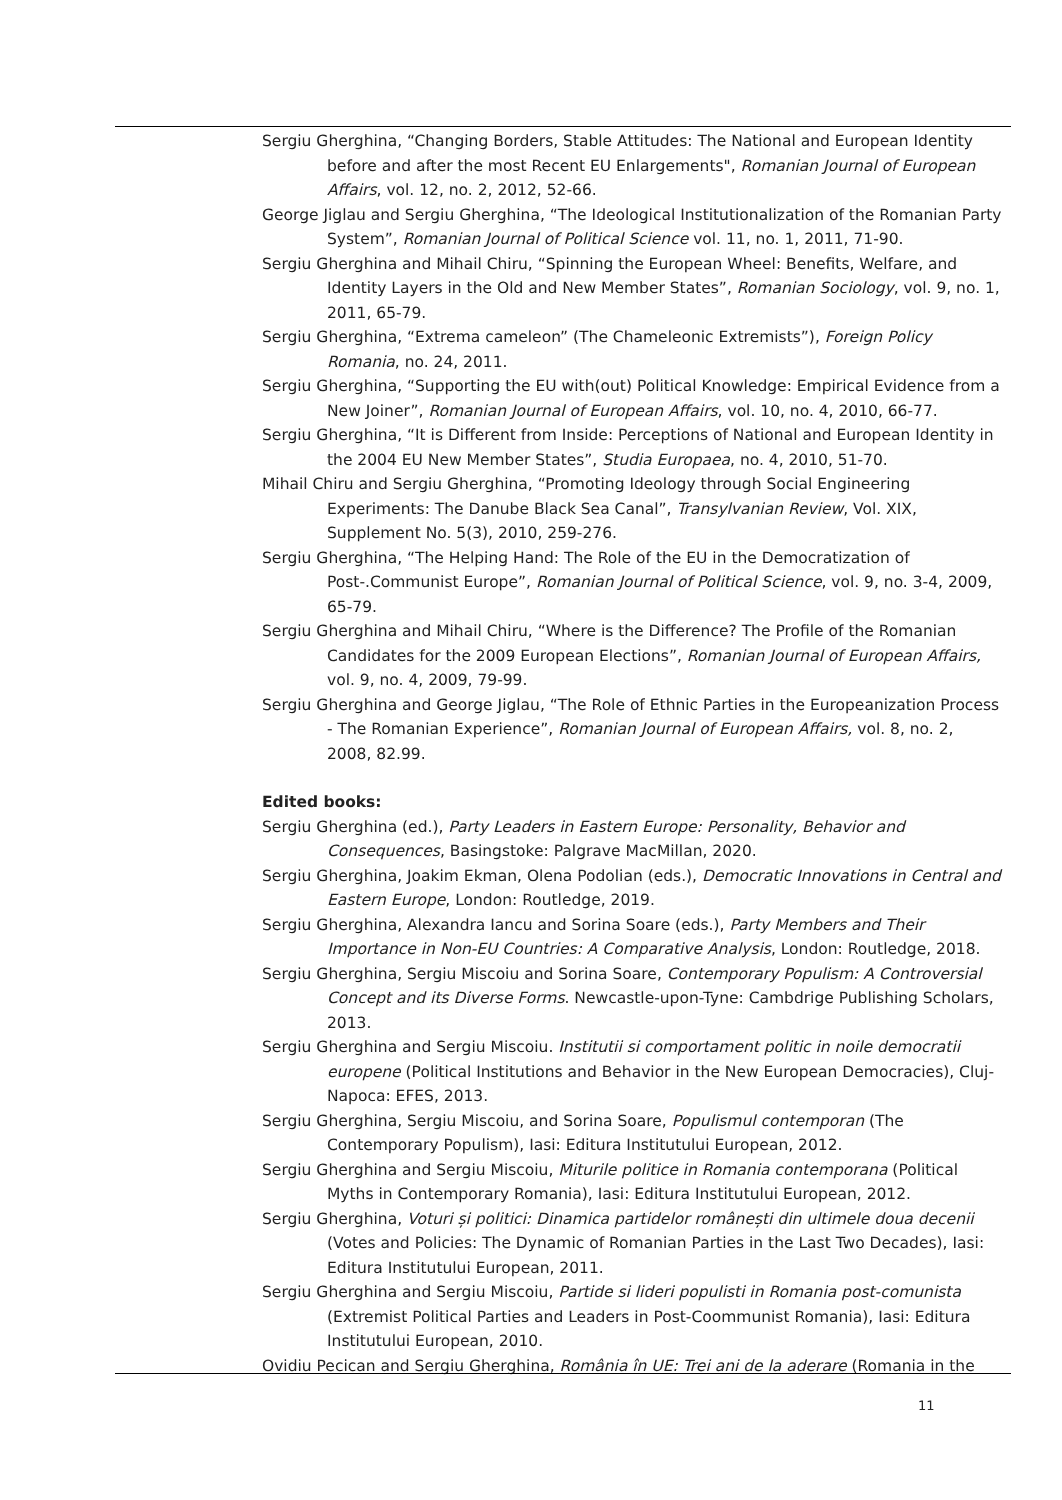Sergiu Gherghina, “Changing Borders, Stable Attitudes: The National and European Identity before and after the most Recent EU Enlargements", Romanian Journal of European Affairs, vol. 12, no. 2, 2012, 52-66.
George Jiglau and Sergiu Gherghina, “The Ideological Institutionalization of the Romanian Party System”, Romanian Journal of Political Science vol. 11, no. 1, 2011, 71-90.
Sergiu Gherghina and Mihail Chiru, “Spinning the European Wheel: Benefits, Welfare, and Identity Layers in the Old and New Member States”, Romanian Sociology, vol. 9, no. 1, 2011, 65-79.
Sergiu Gherghina, “Extrema cameleon” (The Chameleonic Extremists”), Foreign Policy Romania, no. 24, 2011.
Sergiu Gherghina, “Supporting the EU with(out) Political Knowledge: Empirical Evidence from a New Joiner”, Romanian Journal of European Affairs, vol. 10, no. 4, 2010, 66-77.
Sergiu Gherghina, “It is Different from Inside: Perceptions of National and European Identity in the 2004 EU New Member States”, Studia Europaea, no. 4, 2010, 51-70.
Mihail Chiru and Sergiu Gherghina, “Promoting Ideology through Social Engineering Experiments: The Danube Black Sea Canal”, Transylvanian Review, Vol. XIX, Supplement No. 5(3), 2010, 259-276.
Sergiu Gherghina, “The Helping Hand: The Role of the EU in the Democratization of Post-.Communist Europe”, Romanian Journal of Political Science, vol. 9, no. 3-4, 2009, 65-79.
Sergiu Gherghina and Mihail Chiru, “Where is the Difference? The Profile of the Romanian Candidates for the 2009 European Elections”, Romanian Journal of European Affairs, vol. 9, no. 4, 2009, 79-99.
Sergiu Gherghina and George Jiglau, “The Role of Ethnic Parties in the Europeanization Process - The Romanian Experience”, Romanian Journal of European Affairs, vol. 8, no. 2, 2008, 82.99.
Edited books:
Sergiu Gherghina (ed.), Party Leaders in Eastern Europe: Personality, Behavior and Consequences, Basingstoke: Palgrave MacMillan, 2020.
Sergiu Gherghina, Joakim Ekman, Olena Podolian (eds.), Democratic Innovations in Central and Eastern Europe, London: Routledge, 2019.
Sergiu Gherghina, Alexandra Iancu and Sorina Soare (eds.), Party Members and Their Importance in Non-EU Countries: A Comparative Analysis, London: Routledge, 2018.
Sergiu Gherghina, Sergiu Miscoiu and Sorina Soare, Contemporary Populism: A Controversial Concept and its Diverse Forms. Newcastle-upon-Tyne: Cambdrige Publishing Scholars, 2013.
Sergiu Gherghina and Sergiu Miscoiu. Institutii si comportament politic in noile democratii europene (Political Institutions and Behavior in the New European Democracies), Cluj-Napoca: EFES, 2013.
Sergiu Gherghina, Sergiu Miscoiu, and Sorina Soare, Populismul contemporan (The Contemporary Populism), Iasi: Editura Institutului European, 2012.
Sergiu Gherghina and Sergiu Miscoiu, Miturile politice in Romania contemporana (Political Myths in Contemporary Romania), Iasi: Editura Institutului European, 2012.
Sergiu Gherghina, Voturi și politici: Dinamica partidelor românești din ultimele doua decenii (Votes and Policies: The Dynamic of Romanian Parties in the Last Two Decades), Iasi: Editura Institutului European, 2011.
Sergiu Gherghina and Sergiu Miscoiu, Partide si lideri populisti in Romania post-comunista (Extremist Political Parties and Leaders in Post-Coommunist Romania), Iasi: Editura Institutului European, 2010.
Ovidiu Pecican and Sergiu Gherghina, România în UE: Trei ani de la aderare (Romania in the
11